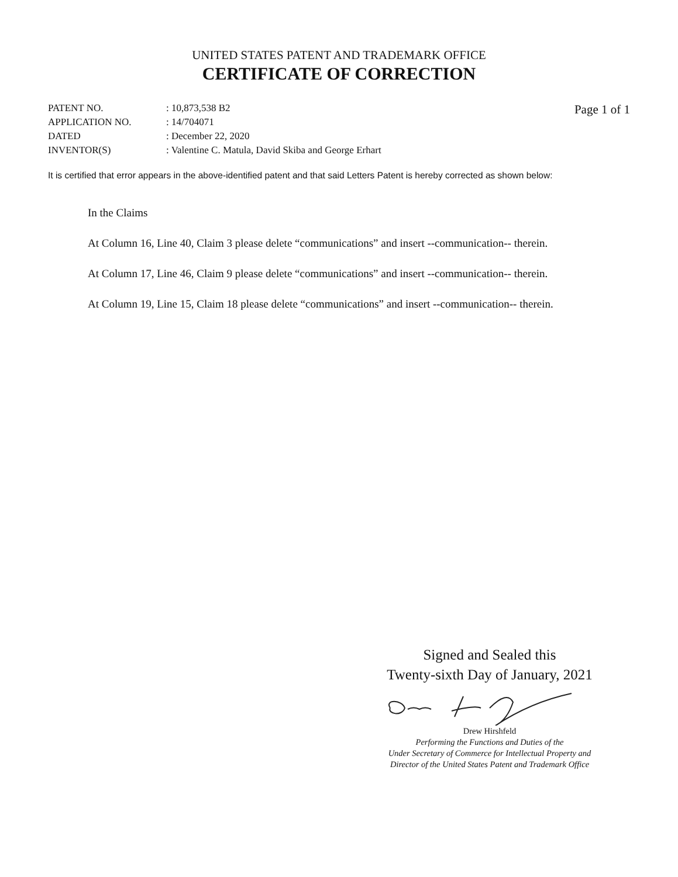UNITED STATES PATENT AND TRADEMARK OFFICE
CERTIFICATE OF CORRECTION
| PATENT NO. | : 10,873,538 B2 |
| APPLICATION NO. | : 14/704071 |
| DATED | : December 22, 2020 |
| INVENTOR(S) | : Valentine C. Matula, David Skiba and George Erhart |
Page 1 of 1
It is certified that error appears in the above-identified patent and that said Letters Patent is hereby corrected as shown below:
In the Claims
At Column 16, Line 40, Claim 3 please delete “communications” and insert --communication-- therein.
At Column 17, Line 46, Claim 9 please delete “communications” and insert --communication-- therein.
At Column 19, Line 15, Claim 18 please delete “communications” and insert --communication-- therein.
Signed and Sealed this
Twenty-sixth Day of January, 2021
Drew Hirshfeld
Performing the Functions and Duties of the
Under Secretary of Commerce for Intellectual Property and
Director of the United States Patent and Trademark Office